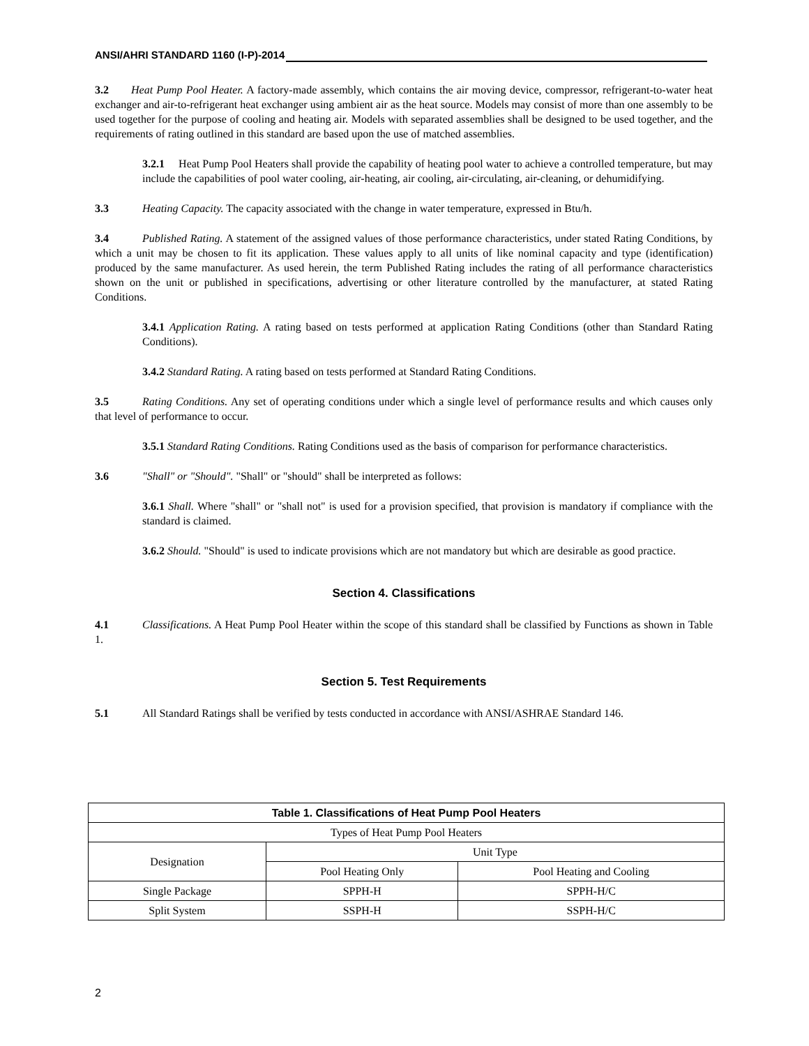ANSI/AHRI STANDARD 1160 (I-P)-2014
3.2 Heat Pump Pool Heater. A factory-made assembly, which contains the air moving device, compressor, refrigerant-to-water heat exchanger and air-to-refrigerant heat exchanger using ambient air as the heat source. Models may consist of more than one assembly to be used together for the purpose of cooling and heating air. Models with separated assemblies shall be designed to be used together, and the requirements of rating outlined in this standard are based upon the use of matched assemblies.
3.2.1 Heat Pump Pool Heaters shall provide the capability of heating pool water to achieve a controlled temperature, but may include the capabilities of pool water cooling, air-heating, air cooling, air-circulating, air-cleaning, or dehumidifying.
3.3 Heating Capacity. The capacity associated with the change in water temperature, expressed in Btu/h.
3.4 Published Rating. A statement of the assigned values of those performance characteristics, under stated Rating Conditions, by which a unit may be chosen to fit its application. These values apply to all units of like nominal capacity and type (identification) produced by the same manufacturer. As used herein, the term Published Rating includes the rating of all performance characteristics shown on the unit or published in specifications, advertising or other literature controlled by the manufacturer, at stated Rating Conditions.
3.4.1 Application Rating. A rating based on tests performed at application Rating Conditions (other than Standard Rating Conditions).
3.4.2 Standard Rating. A rating based on tests performed at Standard Rating Conditions.
3.5 Rating Conditions. Any set of operating conditions under which a single level of performance results and which causes only that level of performance to occur.
3.5.1 Standard Rating Conditions. Rating Conditions used as the basis of comparison for performance characteristics.
3.6 "Shall" or "Should". "Shall" or "should" shall be interpreted as follows:
3.6.1 Shall. Where "shall" or "shall not" is used for a provision specified, that provision is mandatory if compliance with the standard is claimed.
3.6.2 Should. "Should" is used to indicate provisions which are not mandatory but which are desirable as good practice.
Section 4. Classifications
4.1 Classifications. A Heat Pump Pool Heater within the scope of this standard shall be classified by Functions as shown in Table 1.
Section 5. Test Requirements
5.1 All Standard Ratings shall be verified by tests conducted in accordance with ANSI/ASHRAE Standard 146.
| Table 1. Classifications of Heat Pump Pool Heaters | | |
| --- | --- | --- |
| Types of Heat Pump Pool Heaters | | |
| Designation | Unit Type | |
| | Pool Heating Only | Pool Heating and Cooling |
| Single Package | SPPH-H | SPPH-H/C |
| Split System | SSPH-H | SSPH-H/C |
2